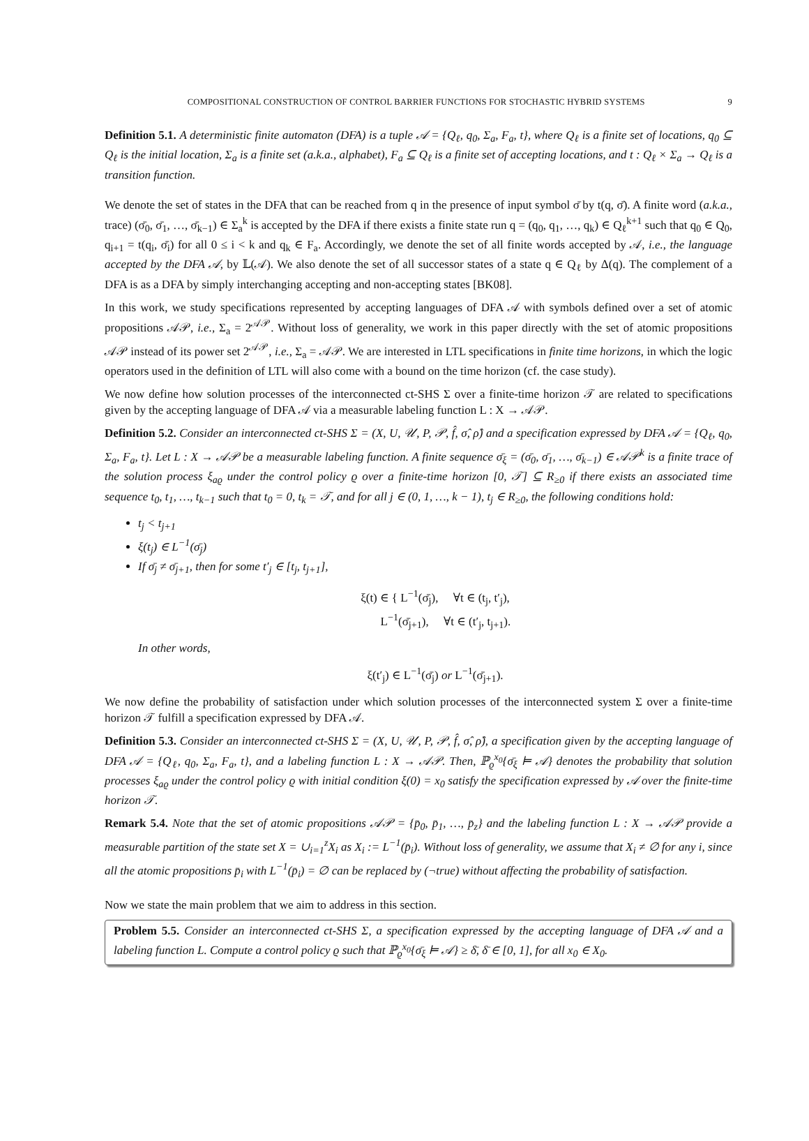COMPOSITIONAL CONSTRUCTION OF CONTROL BARRIER FUNCTIONS FOR STOCHASTIC HYBRID SYSTEMS 9
Definition 5.1. A deterministic finite automaton (DFA) is a tuple 𝒜 = {Q<sub>ℓ</sub>, q<sub>0</sub>, Σ<sub>a</sub>, F<sub>a</sub>, t}, where Q<sub>ℓ</sub> is a finite set of locations, q<sub>0</sub> ⊆ Q<sub>ℓ</sub> is the initial location, Σ<sub>a</sub> is a finite set (a.k.a., alphabet), F<sub>a</sub> ⊆ Q<sub>ℓ</sub> is a finite set of accepting locations, and t : Q<sub>ℓ</sub> × Σ<sub>a</sub> → Q<sub>ℓ</sub> is a transition function.
We denote the set of states in the DFA that can be reached from q in the presence of input symbol σ̄ by t(q, σ̄). A finite word (a.k.a., trace) (σ̄<sub>0</sub>, σ̄<sub>1</sub>, …, σ̄<sub>k−1</sub>) ∈ Σ<sub>a</sub><sup>k</sup> is accepted by the DFA if there exists a finite state run q = (q<sub>0</sub>, q<sub>1</sub>, …, q<sub>k</sub>) ∈ Q<sub>ℓ</sub><sup>k+1</sup> such that q<sub>0</sub> ∈ Q<sub>0</sub>, q<sub>i+1</sub> = t(q<sub>i</sub>, σ̄<sub>i</sub>) for all 0 ≤ i < k and q<sub>k</sub> ∈ F<sub>a</sub>. Accordingly, we denote the set of all finite words accepted by 𝒜, i.e., the language accepted by the DFA 𝒜, by 𝕃(𝒜). We also denote the set of all successor states of a state q ∈ Q<sub>ℓ</sub> by Δ(q). The complement of a DFA is as a DFA by simply interchanging accepting and non-accepting states [BK08].
In this work, we study specifications represented by accepting languages of DFA 𝒜 with symbols defined over a set of atomic propositions 𝒜𝒫, i.e., Σ<sub>a</sub> = 2<sup>𝒜𝒫</sup>. Without loss of generality, we work in this paper directly with the set of atomic propositions 𝒜𝒫 instead of its power set 2<sup>𝒜𝒫</sup>, i.e., Σ<sub>a</sub> = 𝒜𝒫. We are interested in LTL specifications in finite time horizons, in which the logic operators used in the definition of LTL will also come with a bound on the time horizon (cf. the case study).
We now define how solution processes of the interconnected ct-SHS Σ over a finite-time horizon 𝒯 are related to specifications given by the accepting language of DFA 𝒜 via a measurable labeling function L : X → 𝒜𝒫.
Definition 5.2. Consider an interconnected ct-SHS Σ = (X, U, 𝒰, P, 𝒫, f̂, σ̂, ρ̂) and a specification expressed by DFA 𝒜 = {Q<sub>ℓ</sub>, q<sub>0</sub>, Σ<sub>a</sub>, F<sub>a</sub>, t}. Let L : X → 𝒜𝒫 be a measurable labeling function. A finite sequence σ̄<sub>ξ</sub> = (σ̄<sub>0</sub>, σ̄<sub>1</sub>, …, σ̄<sub>k−1</sub>) ∈ 𝒜𝒫<sup>k</sup> is a finite trace of the solution process ξ<sub>aϱ</sub> under the control policy ϱ over a finite-time horizon [0, 𝒯] ⊆ R<sub>≥0</sub> if there exists an associated time sequence t<sub>0</sub>, t<sub>1</sub>, …, t<sub>k−1</sub> such that t<sub>0</sub> = 0, t<sub>k</sub> = 𝒯, and for all j ∈ (0, 1, …, k − 1), t<sub>j</sub> ∈ R<sub>≥0</sub>, the following conditions hold:
t<sub>j</sub> < t<sub>j+1</sub>
ξ(t<sub>j</sub>) ∈ L<sup>−1</sup>(σ̄<sub>j</sub>)
If σ̄<sub>j</sub> ≠ σ̄<sub>j+1</sub>, then for some t′<sub>j</sub> ∈ [t<sub>j</sub>, t<sub>j+1</sub>],
ξ(t) ∈ { L<sup>−1</sup>(σ̄<sub>j</sub>), ∀t ∈ (t<sub>j</sub>, t′<sub>j</sub>),
L<sup>−1</sup>(σ̄<sub>j+1</sub>), ∀t ∈ (t′<sub>j</sub>, t<sub>j+1</sub>).
In other words,
ξ(t′<sub>j</sub>) ∈ L<sup>−1</sup>(σ̄<sub>j</sub>) or L<sup>−1</sup>(σ̄<sub>j+1</sub>).
We now define the probability of satisfaction under which solution processes of the interconnected system Σ over a finite-time horizon 𝒯 fulfill a specification expressed by DFA 𝒜.
Definition 5.3. Consider an interconnected ct-SHS Σ = (X, U, 𝒰, P, 𝒫, f̂, σ̂, ρ̂), a specification given by the accepting language of DFA 𝒜 = {Q<sub>ℓ</sub>, q<sub>0</sub>, Σ<sub>a</sub>, F<sub>a</sub>, t}, and a labeling function L : X → 𝒜𝒫. Then, ℙ<sub>ϱ</sub><sup>x<sub>0</sub></sup>{σ̄<sub>ξ</sub> ⊨ 𝒜} denotes the probability that solution processes ξ<sub>aϱ</sub> under the control policy ϱ with initial condition ξ(0) = x<sub>0</sub> satisfy the specification expressed by 𝒜 over the finite-time horizon 𝒯.
Remark 5.4. Note that the set of atomic propositions 𝒜𝒫 = {p̄<sub>0</sub>, p̄<sub>1</sub>, …, p̄<sub>z</sub>} and the labeling function L : X → 𝒜𝒫 provide a measurable partition of the state set X = ∪<sub>i=1</sub><sup>z</sup>X<sub>i</sub> as X<sub>i</sub> := L<sup>−1</sup>(p̄<sub>i</sub>). Without loss of generality, we assume that X<sub>i</sub> ≠ ∅ for any i, since all the atomic propositions p̄<sub>i</sub> with L<sup>−1</sup>(p̄<sub>i</sub>) = ∅ can be replaced by (¬true) without affecting the probability of satisfaction.
Now we state the main problem that we aim to address in this section.
Problem 5.5. Consider an interconnected ct-SHS Σ, a specification expressed by the accepting language of DFA 𝒜 and a labeling function L. Compute a control policy ϱ such that ℙ<sub>ϱ</sub><sup>x<sub>0</sub></sup>{σ̄<sub>ξ</sub> ⊨ 𝒜} ≥ δ̄, δ̄ ∈ [0, 1], for all x<sub>0</sub> ∈ X<sub>0</sub>.